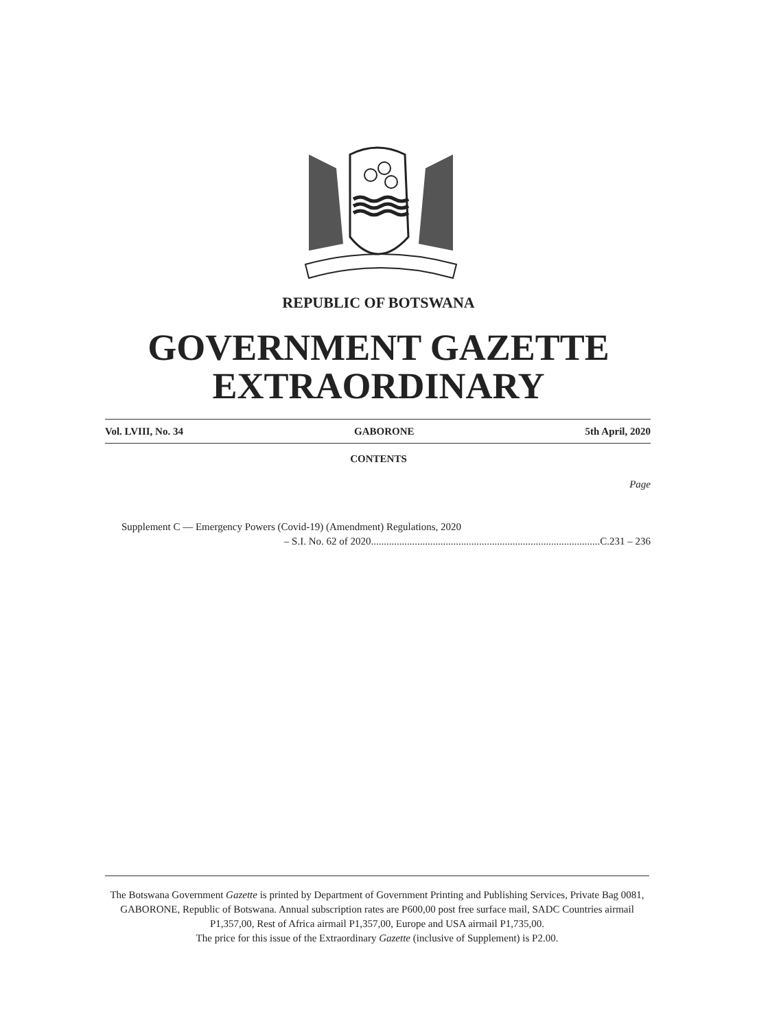REPUBLIC OF BOTSWANA
GOVERNMENT GAZETTE
EXTRAORDINARY
Vol. LVIII, No. 34 GABORONE 5th April, 2020
CONTENTS
Page
Supplement C — Emergency Powers (Covid-19) (Amendment) Regulations, 2020
– S.I. No. 62 of 2020.........................................................................................C.231 – 236
The Botswana Government Gazette is printed by Department of Government Printing and Publishing Services, Private Bag 0081, GABORONE, Republic of Botswana. Annual subscription rates are P600,00 post free surface mail, SADC Countries airmail P1,357,00, Rest of Africa airmail P1,357,00, Europe and USA airmail P1,735,00.
The price for this issue of the Extraordinary Gazette (inclusive of Supplement) is P2.00.